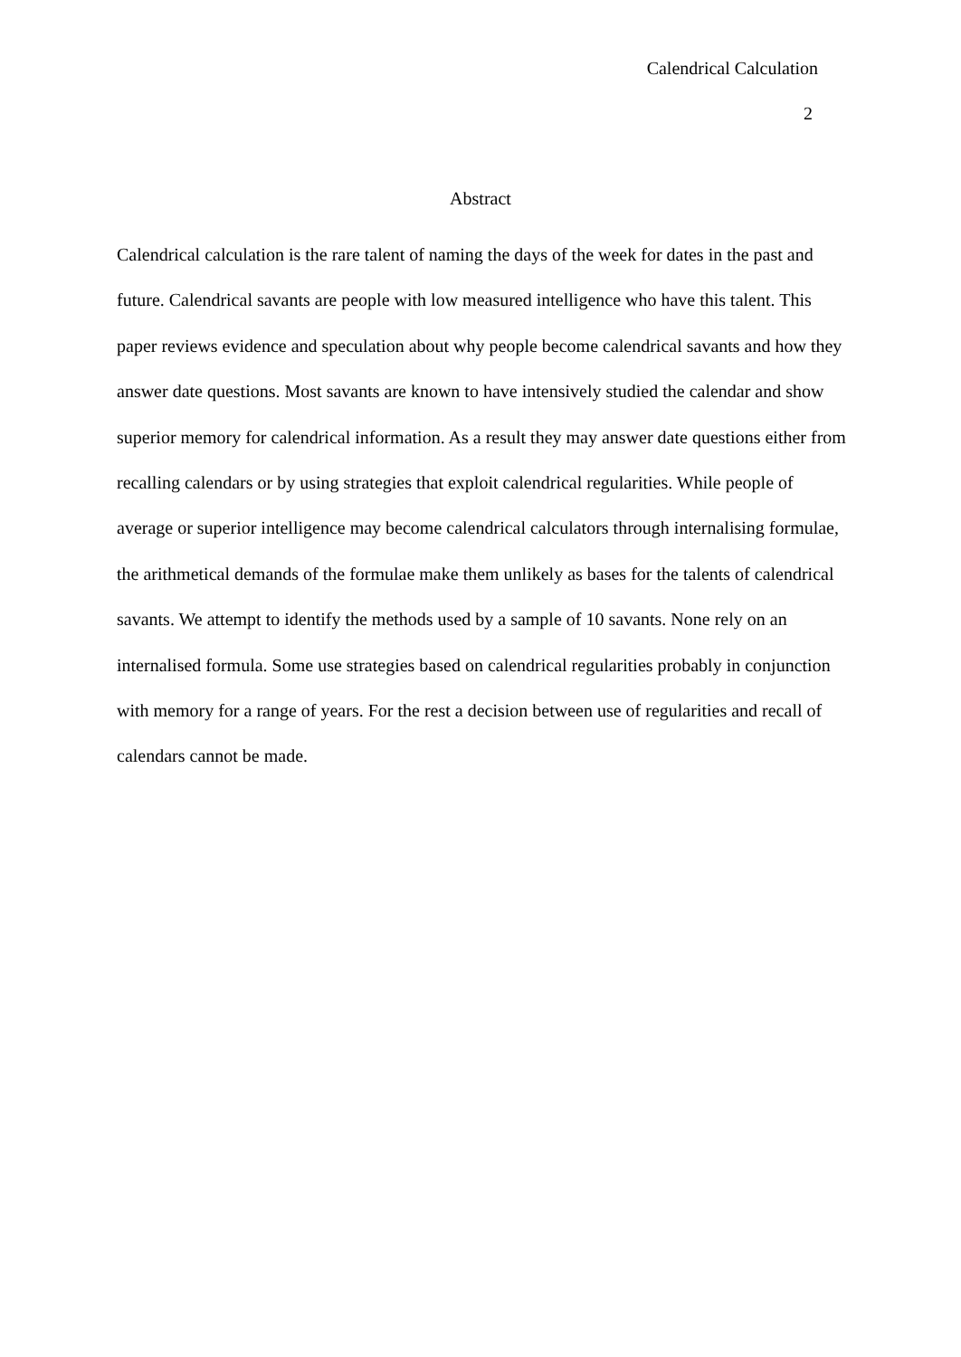Calendrical Calculation
2
Abstract
Calendrical calculation is the rare talent of naming the days of the week for dates in the past and future. Calendrical savants are people with low measured intelligence who have this talent. This paper reviews evidence and speculation about why people become calendrical savants and how they answer date questions. Most savants are known to have intensively studied the calendar and show superior memory for calendrical information. As a result they may answer date questions either from recalling calendars or by using strategies that exploit calendrical regularities. While people of average or superior intelligence may become calendrical calculators through internalising formulae, the arithmetical demands of the formulae make them unlikely as bases for the talents of calendrical savants. We attempt to identify the methods used by a sample of 10 savants. None rely on an internalised formula. Some use strategies based on calendrical regularities probably in conjunction with memory for a range of years. For the rest a decision between use of regularities and recall of calendars cannot be made.